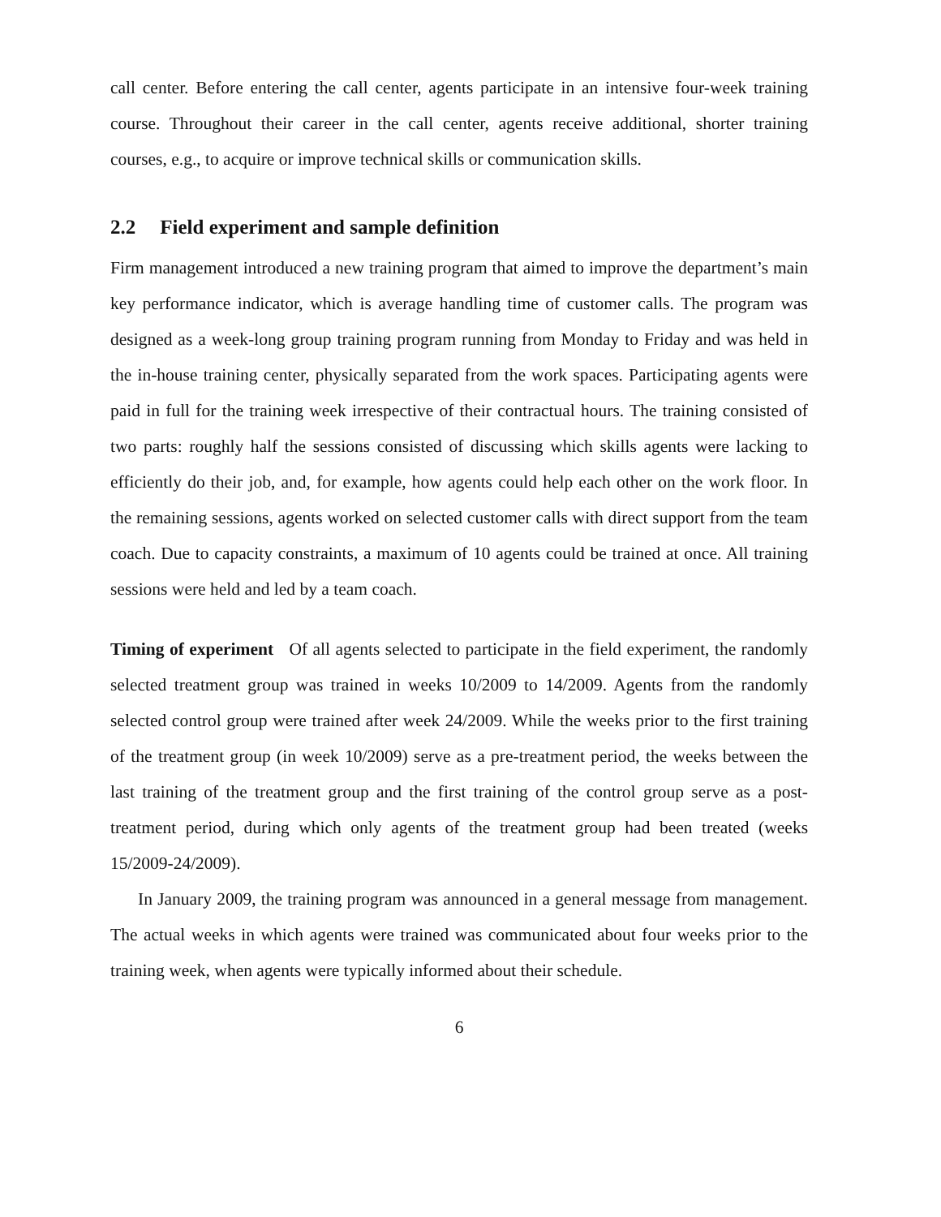call center. Before entering the call center, agents participate in an intensive four-week training course. Throughout their career in the call center, agents receive additional, shorter training courses, e.g., to acquire or improve technical skills or communication skills.
2.2 Field experiment and sample definition
Firm management introduced a new training program that aimed to improve the department’s main key performance indicator, which is average handling time of customer calls. The program was designed as a week-long group training program running from Monday to Friday and was held in the in-house training center, physically separated from the work spaces. Participating agents were paid in full for the training week irrespective of their contractual hours. The training consisted of two parts: roughly half the sessions consisted of discussing which skills agents were lacking to efficiently do their job, and, for example, how agents could help each other on the work floor. In the remaining sessions, agents worked on selected customer calls with direct support from the team coach. Due to capacity constraints, a maximum of 10 agents could be trained at once. All training sessions were held and led by a team coach.
Timing of experiment Of all agents selected to participate in the field experiment, the randomly selected treatment group was trained in weeks 10/2009 to 14/2009. Agents from the randomly selected control group were trained after week 24/2009. While the weeks prior to the first training of the treatment group (in week 10/2009) serve as a pre-treatment period, the weeks between the last training of the treatment group and the first training of the control group serve as a post-treatment period, during which only agents of the treatment group had been treated (weeks 15/2009-24/2009).
In January 2009, the training program was announced in a general message from management. The actual weeks in which agents were trained was communicated about four weeks prior to the training week, when agents were typically informed about their schedule.
6